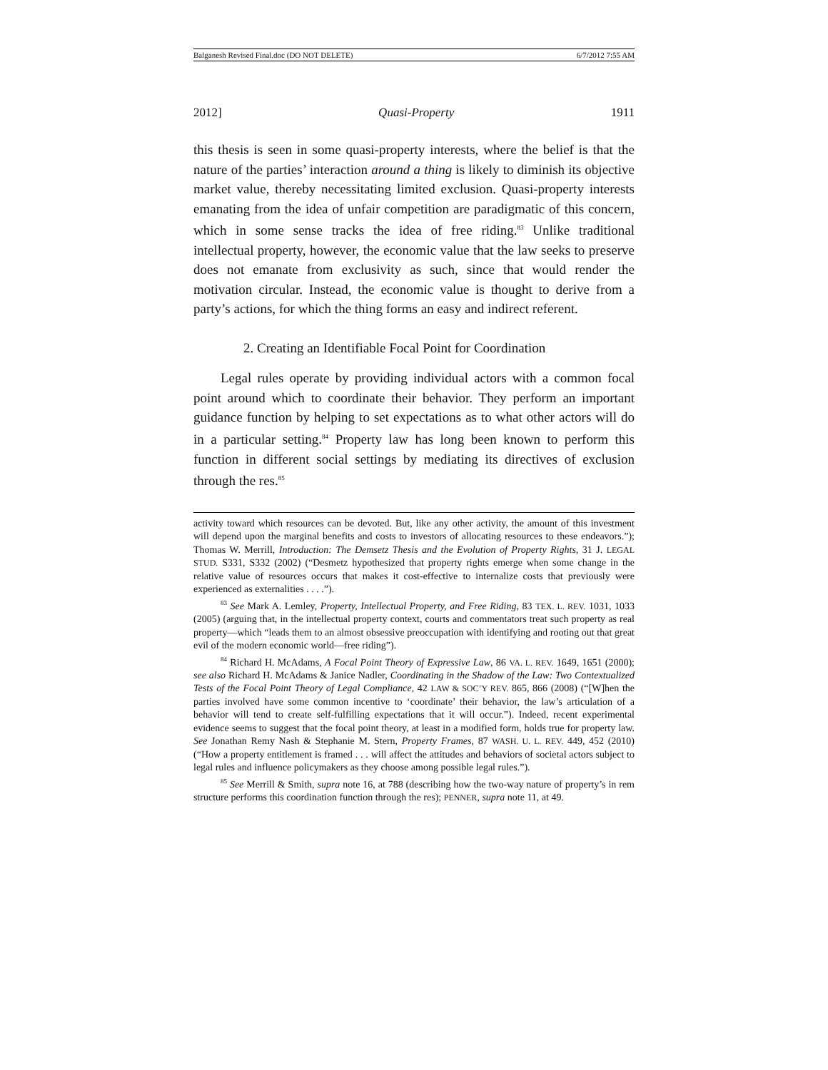Balganesh Revised Final.doc (DO NOT DELETE) 6/7/2012 7:55 AM
2012] Quasi-Property 1911
this thesis is seen in some quasi-property interests, where the belief is that the nature of the parties’ interaction around a thing is likely to diminish its objective market value, thereby necessitating limited exclusion. Quasi-property interests emanating from the idea of unfair competition are paradigmatic of this concern, which in some sense tracks the idea of free riding.<sup>83</sup> Unlike traditional intellectual property, however, the economic value that the law seeks to preserve does not emanate from exclusivity as such, since that would render the motivation circular. Instead, the economic value is thought to derive from a party’s actions, for which the thing forms an easy and indirect referent.
2. Creating an Identifiable Focal Point for Coordination
Legal rules operate by providing individual actors with a common focal point around which to coordinate their behavior. They perform an important guidance function by helping to set expectations as to what other actors will do in a particular setting.<sup>84</sup> Property law has long been known to perform this function in different social settings by mediating its directives of exclusion through the res.<sup>85</sup>
activity toward which resources can be devoted. But, like any other activity, the amount of this investment will depend upon the marginal benefits and costs to investors of allocating resources to these endeavors.”); Thomas W. Merrill, Introduction: The Demsetz Thesis and the Evolution of Property Rights, 31 J. LEGAL STUD. S331, S332 (2002) (“Desmetz hypothesized that property rights emerge when some change in the relative value of resources occurs that makes it cost-effective to internalize costs that previously were experienced as externalities . . . .”).
<sup>83</sup> See Mark A. Lemley, Property, Intellectual Property, and Free Riding, 83 TEX. L. REV. 1031, 1033 (2005) (arguing that, in the intellectual property context, courts and commentators treat such property as real property—which “leads them to an almost obsessive preoccupation with identifying and rooting out that great evil of the modern economic world—free riding”).
<sup>84</sup> Richard H. McAdams, A Focal Point Theory of Expressive Law, 86 VA. L. REV. 1649, 1651 (2000); see also Richard H. McAdams & Janice Nadler, Coordinating in the Shadow of the Law: Two Contextualized Tests of the Focal Point Theory of Legal Compliance, 42 LAW & SOC’Y REV. 865, 866 (2008) (“[W]hen the parties involved have some common incentive to ‘coordinate’ their behavior, the law’s articulation of a behavior will tend to create self-fulfilling expectations that it will occur.”). Indeed, recent experimental evidence seems to suggest that the focal point theory, at least in a modified form, holds true for property law. See Jonathan Remy Nash & Stephanie M. Stern, Property Frames, 87 WASH. U. L. REV. 449, 452 (2010) (“How a property entitlement is framed . . . will affect the attitudes and behaviors of societal actors subject to legal rules and influence policymakers as they choose among possible legal rules.”).
<sup>85</sup> See Merrill & Smith, supra note 16, at 788 (describing how the two-way nature of property’s in rem structure performs this coordination function through the res); PENNER, supra note 11, at 49.